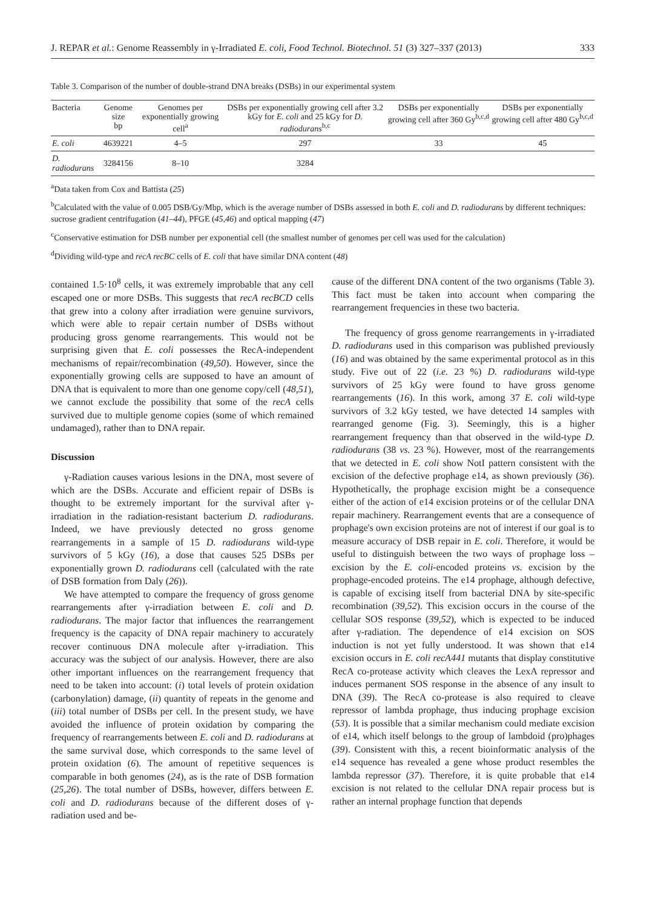J. REPAR et al.: Genome Reassembly in γ-Irradiated E. coli, Food Technol. Biotechnol. 51 (3) 327–337 (2013) 333
Table 3. Comparison of the number of double-strand DNA breaks (DSBs) in our experimental system
| Bacteria | Genome size bp | Genomes per exponentially growing cell<sup>a</sup> | DSBs per exponentially growing cell after 3.2 kGy for E. coli and 25 kGy for D. radiodurans<sup>b,c</sup> | DSBs per exponentially growing cell after 360 Gy<sup>b,c,d</sup> | DSBs per exponentially growing cell after 480 Gy<sup>b,c,d</sup> |
| --- | --- | --- | --- | --- | --- |
| E. coli | 4639221 | 4–5 | 297 | 33 | 45 |
| D. radiodurans | 3284156 | 8–10 | 3284 | | |
<sup>a</sup> Data taken from Cox and Battista (25)
<sup>b</sup> Calculated with the value of 0.005 DSB/Gy/Mbp, which is the average number of DSBs assessed in both E. coli and D. radiodurans by different techniques: sucrose gradient centrifugation (41–44), PFGE (45,46) and optical mapping (47)
<sup>c</sup> Conservative estimation for DSB number per exponential cell (the smallest number of genomes per cell was used for the calculation)
<sup>d</sup> Dividing wild-type and recA recBC cells of E. coli that have similar DNA content (48)
contained 1.5·10<sup>8</sup> cells, it was extremely improbable that any cell escaped one or more DSBs. This suggests that recA recBCD cells that grew into a colony after irradiation were genuine survivors, which were able to repair certain number of DSBs without producing gross genome rearrangements. This would not be surprising given that E. coli possesses the RecA-independent mechanisms of repair/recombination (49,50). However, since the exponentially growing cells are supposed to have an amount of DNA that is equivalent to more than one genome copy/cell (48,51), we cannot exclude the possibility that some of the recA cells survived due to multiple genome copies (some of which remained undamaged), rather than to DNA repair.
Discussion
γ-Radiation causes various lesions in the DNA, most severe of which are the DSBs. Accurate and efficient repair of DSBs is thought to be extremely important for the survival after γ-irradiation in the radiation-resistant bacterium D. radiodurans. Indeed, we have previously detected no gross genome rearrangements in a sample of 15 D. radiodurans wild-type survivors of 5 kGy (16), a dose that causes 525 DSBs per exponentially grown D. radiodurans cell (calculated with the rate of DSB formation from Daly (26)).
We have attempted to compare the frequency of gross genome rearrangements after γ-irradiation between E. coli and D. radiodurans. The major factor that influences the rearrangement frequency is the capacity of DNA repair machinery to accurately recover continuous DNA molecule after γ-irradiation. This accuracy was the subject of our analysis. However, there are also other important influences on the rearrangement frequency that need to be taken into account: (i) total levels of protein oxidation (carbonylation) damage, (ii) quantity of repeats in the genome and (iii) total number of DSBs per cell. In the present study, we have avoided the influence of protein oxidation by comparing the frequency of rearrangements between E. coli and D. radiodurans at the same survival dose, which corresponds to the same level of protein oxidation (6). The amount of repetitive sequences is comparable in both genomes (24), as is the rate of DSB formation (25,26). The total number of DSBs, however, differs between E. coli and D. radiodurans because of the different doses of γ-radiation used and be-
cause of the different DNA content of the two organisms (Table 3). This fact must be taken into account when comparing the rearrangement frequencies in these two bacteria.
The frequency of gross genome rearrangements in γ-irradiated D. radiodurans used in this comparison was published previously (16) and was obtained by the same experimental protocol as in this study. Five out of 22 (i.e. 23 %) D. radiodurans wild-type survivors of 25 kGy were found to have gross genome rearrangements (16). In this work, among 37 E. coli wild-type survivors of 3.2 kGy tested, we have detected 14 samples with rearranged genome (Fig. 3). Seemingly, this is a higher rearrangement frequency than that observed in the wild-type D. radiodurans (38 vs. 23 %). However, most of the rearrangements that we detected in E. coli show NotI pattern consistent with the excision of the defective prophage e14, as shown previously (36). Hypothetically, the prophage excision might be a consequence either of the action of e14 excision proteins or of the cellular DNA repair machinery. Rearrangement events that are a consequence of prophage's own excision proteins are not of interest if our goal is to measure accuracy of DSB repair in E. coli. Therefore, it would be useful to distinguish between the two ways of prophage loss – excision by the E. coli-encoded proteins vs. excision by the prophage-encoded proteins. The e14 prophage, although defective, is capable of excising itself from bacterial DNA by site-specific recombination (39,52). This excision occurs in the course of the cellular SOS response (39,52), which is expected to be induced after γ-radiation. The dependence of e14 excision on SOS induction is not yet fully understood. It was shown that e14 excision occurs in E. coli recA441 mutants that display constitutive RecA co-protease activity which cleaves the LexA repressor and induces permanent SOS response in the absence of any insult to DNA (39). The RecA co-protease is also required to cleave repressor of lambda prophage, thus inducing prophage excision (53). It is possible that a similar mechanism could mediate excision of e14, which itself belongs to the group of lambdoid (pro)phages (39). Consistent with this, a recent bioinformatic analysis of the e14 sequence has revealed a gene whose product resembles the lambda repressor (37). Therefore, it is quite probable that e14 excision is not related to the cellular DNA repair process but is rather an internal prophage function that depends